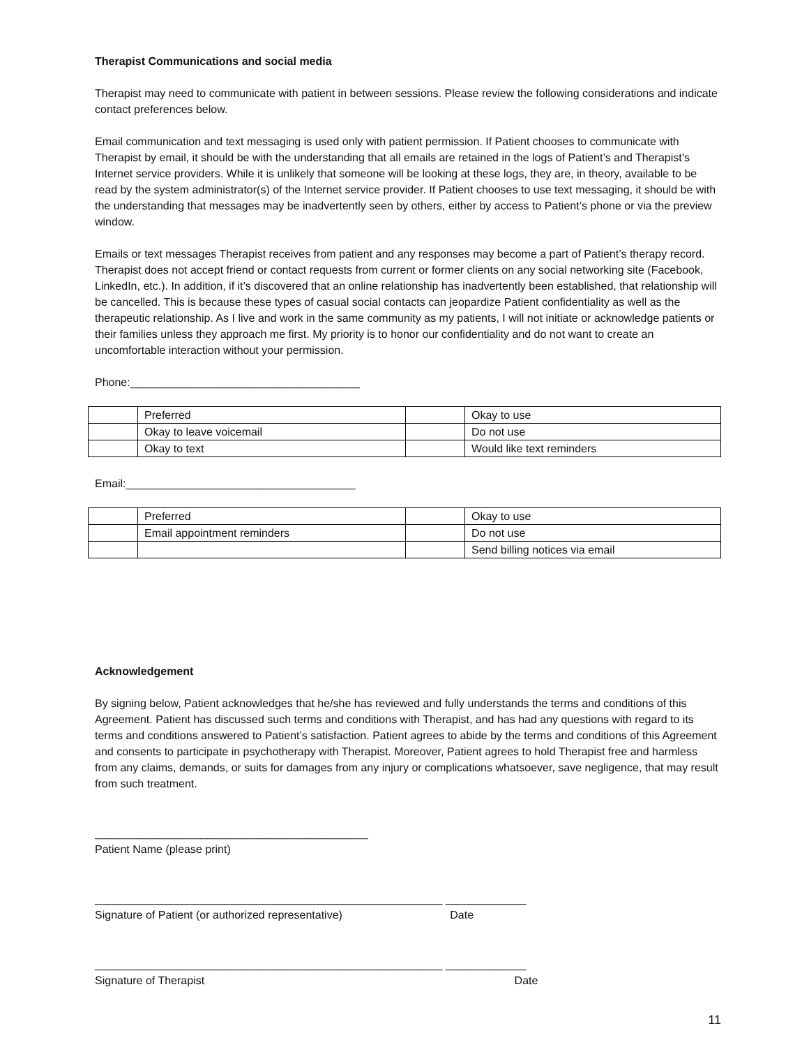Therapist Communications and social media
Therapist may need to communicate with patient in between sessions. Please review the following considerations and indicate contact preferences below.
Email communication and text messaging is used only with patient permission. If Patient chooses to communicate with Therapist by email, it should be with the understanding that all emails are retained in the logs of Patient’s and Therapist’s Internet service providers. While it is unlikely that someone will be looking at these logs, they are, in theory, available to be read by the system administrator(s) of the Internet service provider. If Patient chooses to use text messaging, it should be with the understanding that messages may be inadvertently seen by others, either by access to Patient’s phone or via the preview window.
Emails or text messages Therapist receives from patient and any responses may become a part of Patient’s therapy record. Therapist does not accept friend or contact requests from current or former clients on any social networking site (Facebook, LinkedIn, etc.). In addition, if it’s discovered that an online relationship has inadvertently been established, that relationship will be cancelled. This is because these types of casual social contacts can jeopardize Patient confidentiality as well as the therapeutic relationship. As I live and work in the same community as my patients, I will not initiate or acknowledge patients or their families unless they approach me first. My priority is to honor our confidentiality and do not want to create an uncomfortable interaction without your permission.
Phone:_____________________________________
| | Preferred | | Okay to use |
| | Okay to leave voicemail | | Do not use |
| | Okay to text | | Would like text reminders |
Email:_____________________________________
| | Preferred | | Okay to use |
| | Email appointment reminders | | Do not use |
| | | | Send billing notices via email |
Acknowledgement
By signing below, Patient acknowledges that he/she has reviewed and fully understands the terms and conditions of this Agreement. Patient has discussed such terms and conditions with Therapist, and has had any questions with regard to its terms and conditions answered to Patient’s satisfaction. Patient agrees to abide by the terms and conditions of this Agreement and consents to participate in psychotherapy with Therapist. Moreover, Patient agrees to hold Therapist free and harmless from any claims, demands, or suits for damages from any injury or complications whatsoever, save negligence, that may result from such treatment.
____________________________________________
Patient Name (please print)
________________________________________________________ _____________
Signature of Patient (or authorized representative) Date
________________________________________________________ _____________
Signature of Therapist Date
11